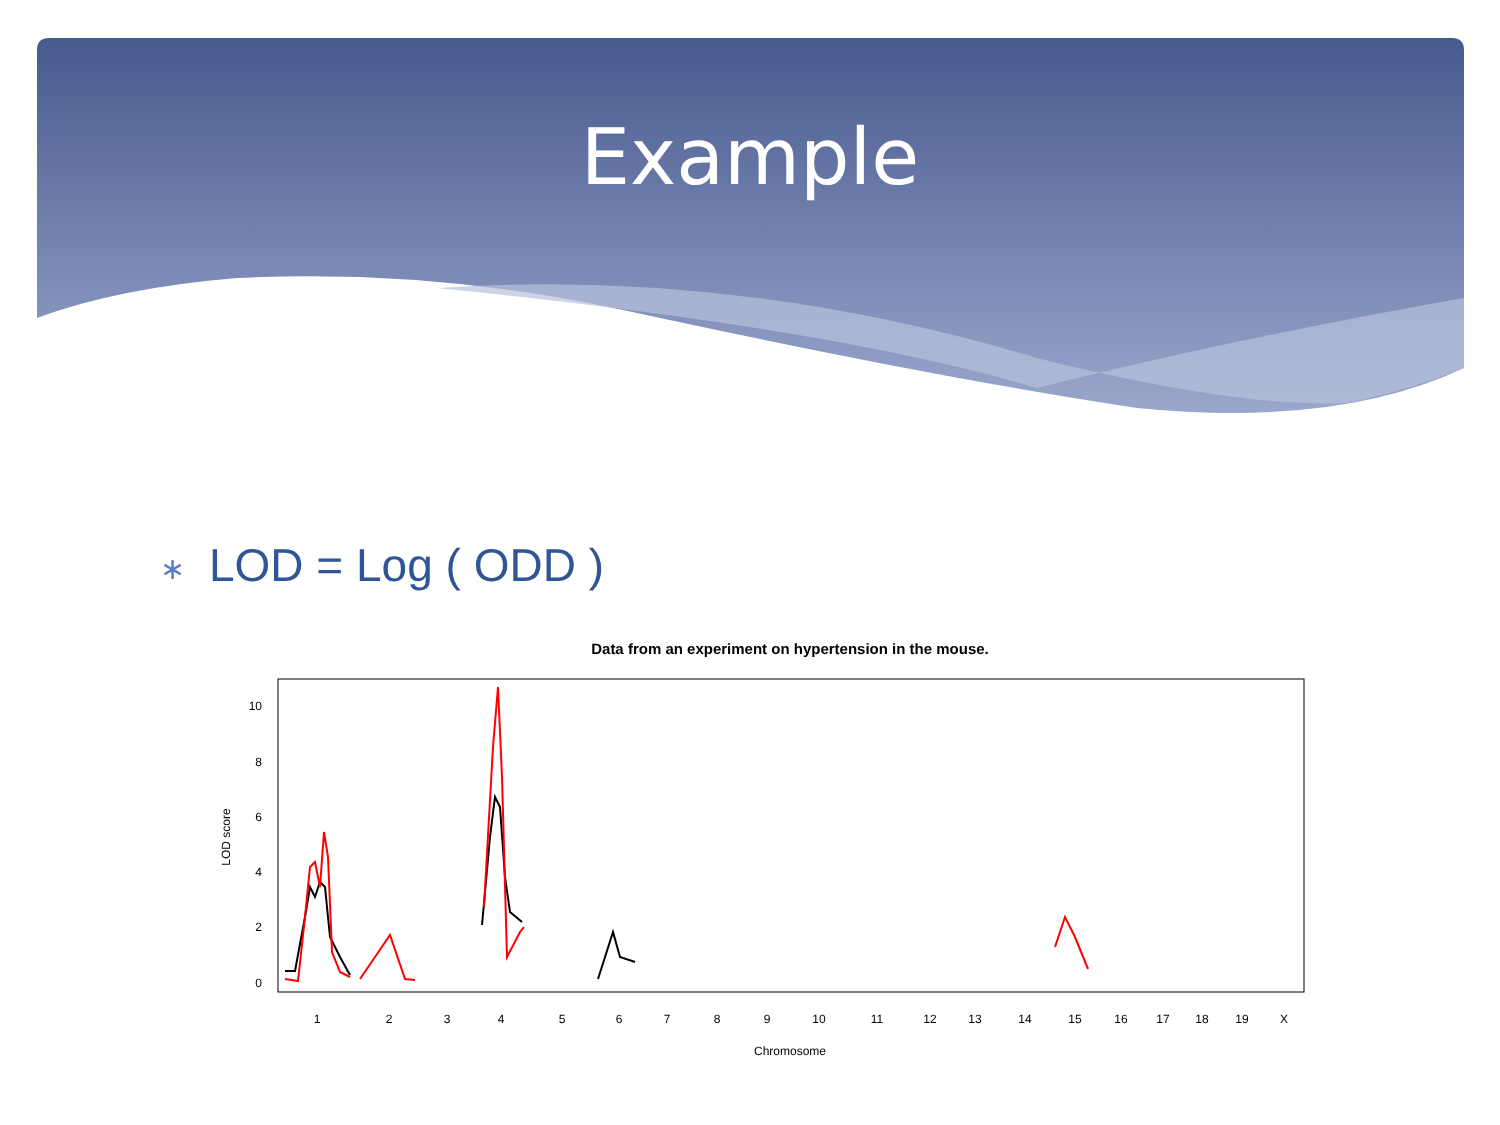Example
∗ LOD = Log ( ODD )
Data from an experiment on hypertension in the mouse.
0
2
4
6
8
10
LOD score
1
2
3
4
5
6
7
8
9
10
11
12
13
14
15
16
17
18
19
X
Chromosome